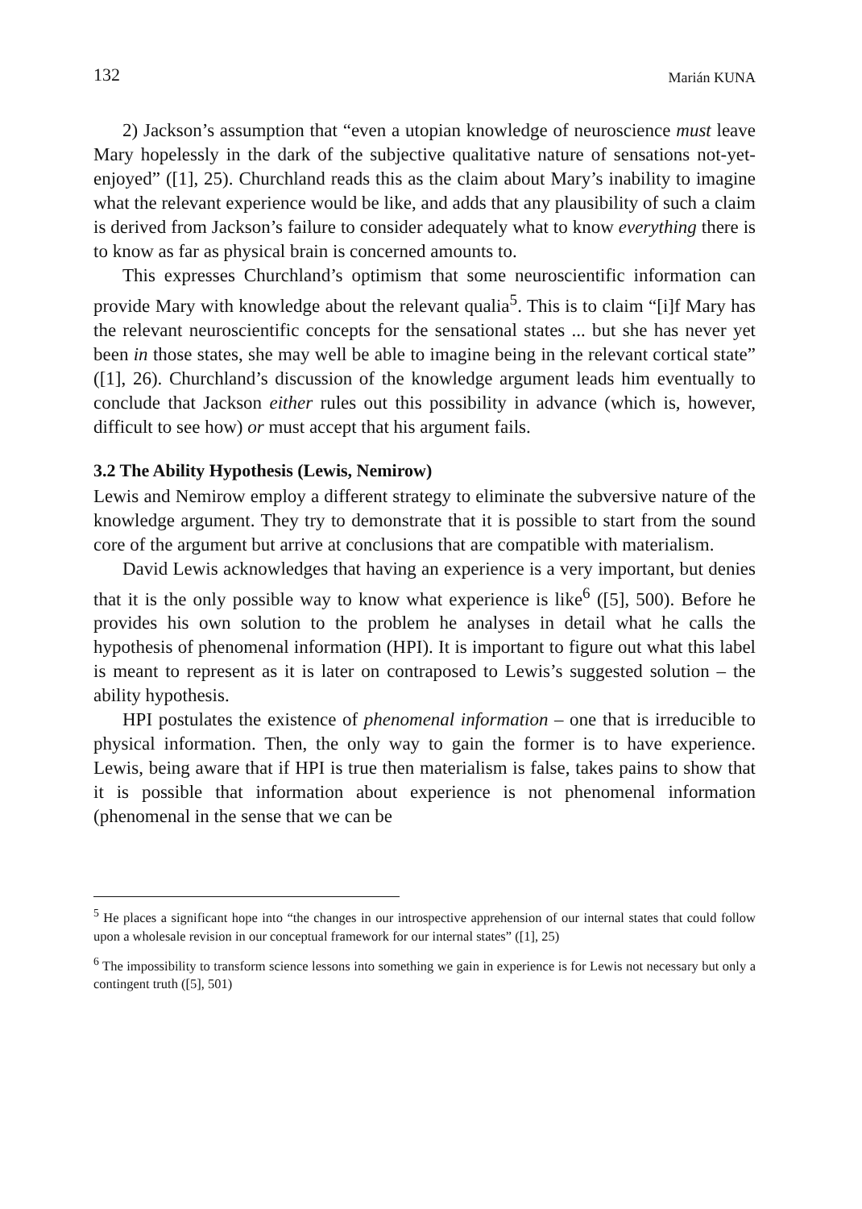132 Marián KUNA
2) Jackson’s assumption that “even a utopian knowledge of neuroscience must leave Mary hopelessly in the dark of the subjective qualitative nature of sensations not-yet-enjoyed” ([1], 25). Churchland reads this as the claim about Mary’s inability to imagine what the relevant experience would be like, and adds that any plausibility of such a claim is derived from Jackson’s failure to consider adequately what to know everything there is to know as far as physical brain is concerned amounts to.
This expresses Churchland’s optimism that some neuroscientific information can provide Mary with knowledge about the relevant qualia<sup>5</sup>. This is to claim “[i]f Mary has the relevant neuroscientific concepts for the sensational states ... but she has never yet been in those states, she may well be able to imagine being in the relevant cortical state” ([1], 26). Churchland’s discussion of the knowledge argument leads him eventually to conclude that Jackson either rules out this possibility in advance (which is, however, difficult to see how) or must accept that his argument fails.
3.2 The Ability Hypothesis (Lewis, Nemirow)
Lewis and Nemirow employ a different strategy to eliminate the subversive nature of the knowledge argument. They try to demonstrate that it is possible to start from the sound core of the argument but arrive at conclusions that are compatible with materialism.
David Lewis acknowledges that having an experience is a very important, but denies that it is the only possible way to know what experience is like<sup>6</sup> ([5], 500). Before he provides his own solution to the problem he analyses in detail what he calls the hypothesis of phenomenal information (HPI). It is important to figure out what this label is meant to represent as it is later on contraposed to Lewis’s suggested solution – the ability hypothesis.
HPI postulates the existence of phenomenal information – one that is irreducible to physical information. Then, the only way to gain the former is to have experience. Lewis, being aware that if HPI is true then materialism is false, takes pains to show that it is possible that information about experience is not phenomenal information (phenomenal in the sense that we can be
<sup>5</sup> He places a significant hope into “the changes in our introspective apprehension of our internal states that could follow upon a wholesale revision in our conceptual framework for our internal states” ([1], 25)
<sup>6</sup> The impossibility to transform science lessons into something we gain in experience is for Lewis not necessary but only a contingent truth ([5], 501)